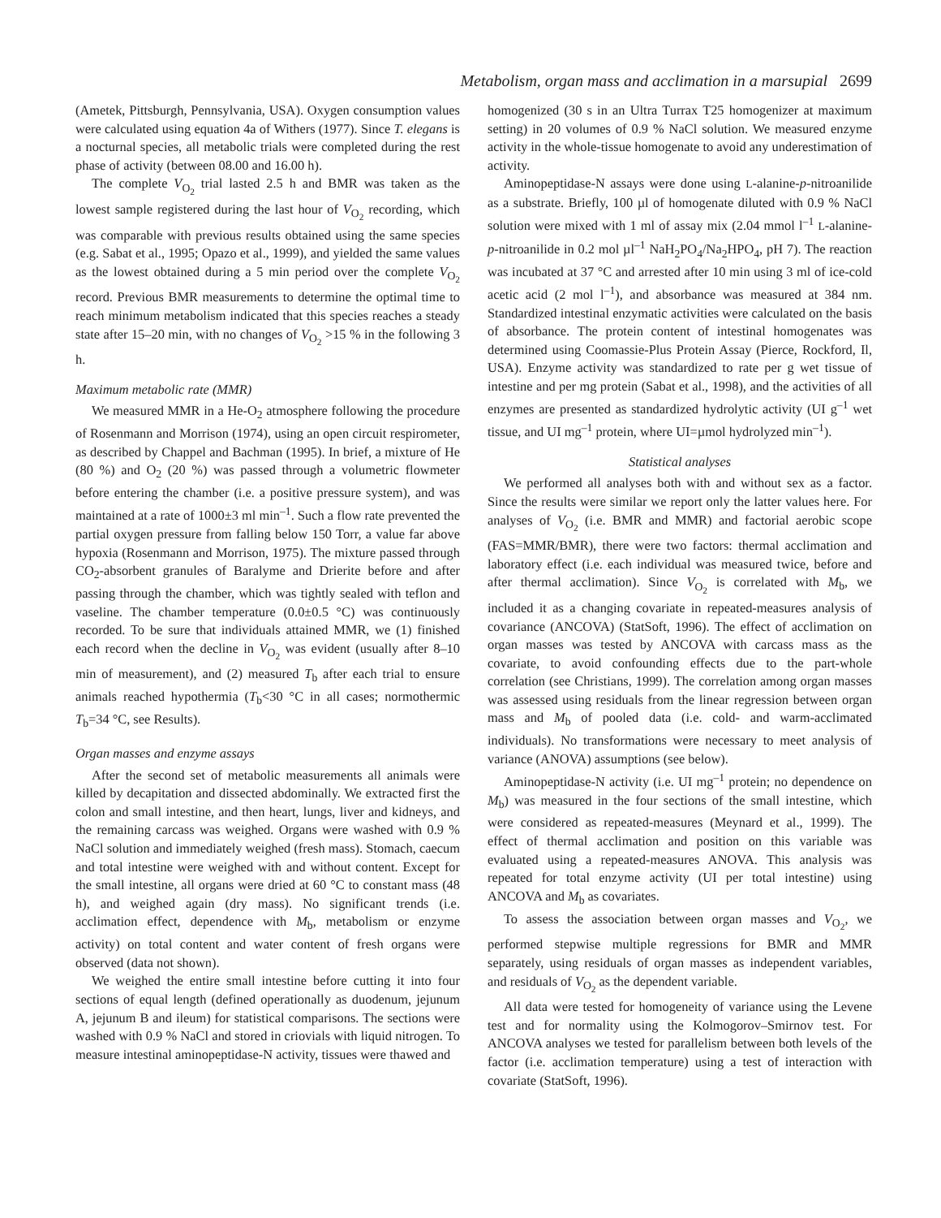Metabolism, organ mass and acclimation in a marsupial 2699
(Ametek, Pittsburgh, Pennsylvania, USA). Oxygen consumption values were calculated using equation 4a of Withers (1977). Since T. elegans is a nocturnal species, all metabolic trials were completed during the rest phase of activity (between 08.00 and 16.00 h).
The complete V<sub>O<sub>2</sub></sub> trial lasted 2.5 h and BMR was taken as the lowest sample registered during the last hour of V<sub>O<sub>2</sub></sub> recording, which was comparable with previous results obtained using the same species (e.g. Sabat et al., 1995; Opazo et al., 1999), and yielded the same values as the lowest obtained during a 5 min period over the complete V<sub>O<sub>2</sub></sub> record. Previous BMR measurements to determine the optimal time to reach minimum metabolism indicated that this species reaches a steady state after 15–20 min, with no changes of V<sub>O<sub>2</sub></sub> >15 % in the following 3 h.
Maximum metabolic rate (MMR)
We measured MMR in a He-O<sub>2</sub> atmosphere following the procedure of Rosenmann and Morrison (1974), using an open circuit respirometer, as described by Chappel and Bachman (1995). In brief, a mixture of He (80 %) and O<sub>2</sub> (20 %) was passed through a volumetric flowmeter before entering the chamber (i.e. a positive pressure system), and was maintained at a rate of 1000±3 ml min<sup>–1</sup>. Such a flow rate prevented the partial oxygen pressure from falling below 150 Torr, a value far above hypoxia (Rosenmann and Morrison, 1975). The mixture passed through CO<sub>2</sub>-absorbent granules of Baralyme and Drierite before and after passing through the chamber, which was tightly sealed with teflon and vaseline. The chamber temperature (0.0±0.5 °C) was continuously recorded. To be sure that individuals attained MMR, we (1) finished each record when the decline in V<sub>O<sub>2</sub></sub> was evident (usually after 8–10 min of measurement), and (2) measured T<sub>b</sub> after each trial to ensure animals reached hypothermia (T<sub>b</sub><30 °C in all cases; normothermic T<sub>b</sub>=34 °C, see Results).
Organ masses and enzyme assays
After the second set of metabolic measurements all animals were killed by decapitation and dissected abdominally. We extracted first the colon and small intestine, and then heart, lungs, liver and kidneys, and the remaining carcass was weighed. Organs were washed with 0.9 % NaCl solution and immediately weighed (fresh mass). Stomach, caecum and total intestine were weighed with and without content. Except for the small intestine, all organs were dried at 60 °C to constant mass (48 h), and weighed again (dry mass). No significant trends (i.e. acclimation effect, dependence with M<sub>b</sub>, metabolism or enzyme activity) on total content and water content of fresh organs were observed (data not shown).
We weighed the entire small intestine before cutting it into four sections of equal length (defined operationally as duodenum, jejunum A, jejunum B and ileum) for statistical comparisons. The sections were washed with 0.9 % NaCl and stored in criovials with liquid nitrogen. To measure intestinal aminopeptidase-N activity, tissues were thawed and
homogenized (30 s in an Ultra Turrax T25 homogenizer at maximum setting) in 20 volumes of 0.9 % NaCl solution. We measured enzyme activity in the whole-tissue homogenate to avoid any underestimation of activity.
Aminopeptidase-N assays were done using L-alanine-p-nitroanilide as a substrate. Briefly, 100 µl of homogenate diluted with 0.9 % NaCl solution were mixed with 1 ml of assay mix (2.04 mmol l<sup>–1</sup> L-alanine-p-nitroanilide in 0.2 mol µl<sup>–1</sup> NaH<sub>2</sub>PO<sub>4</sub>/Na<sub>2</sub>HPO<sub>4</sub>, pH 7). The reaction was incubated at 37 °C and arrested after 10 min using 3 ml of ice-cold acetic acid (2 mol l<sup>–1</sup>), and absorbance was measured at 384 nm. Standardized intestinal enzymatic activities were calculated on the basis of absorbance. The protein content of intestinal homogenates was determined using Coomassie-Plus Protein Assay (Pierce, Rockford, Il, USA). Enzyme activity was standardized to rate per g wet tissue of intestine and per mg protein (Sabat et al., 1998), and the activities of all enzymes are presented as standardized hydrolytic activity (UI g<sup>–1</sup> wet tissue, and UI mg<sup>–1</sup> protein, where UI=µmol hydrolyzed min<sup>–1</sup>).
Statistical analyses
We performed all analyses both with and without sex as a factor. Since the results were similar we report only the latter values here. For analyses of V<sub>O<sub>2</sub></sub> (i.e. BMR and MMR) and factorial aerobic scope (FAS=MMR/BMR), there were two factors: thermal acclimation and laboratory effect (i.e. each individual was measured twice, before and after thermal acclimation). Since V<sub>O<sub>2</sub></sub> is correlated with M<sub>b</sub>, we included it as a changing covariate in repeated-measures analysis of covariance (ANCOVA) (StatSoft, 1996). The effect of acclimation on organ masses was tested by ANCOVA with carcass mass as the covariate, to avoid confounding effects due to the part-whole correlation (see Christians, 1999). The correlation among organ masses was assessed using residuals from the linear regression between organ mass and M<sub>b</sub> of pooled data (i.e. cold- and warm-acclimated individuals). No transformations were necessary to meet analysis of variance (ANOVA) assumptions (see below).
Aminopeptidase-N activity (i.e. UI mg<sup>–1</sup> protein; no dependence on M<sub>b</sub>) was measured in the four sections of the small intestine, which were considered as repeated-measures (Meynard et al., 1999). The effect of thermal acclimation and position on this variable was evaluated using a repeated-measures ANOVA. This analysis was repeated for total enzyme activity (UI per total intestine) using ANCOVA and M<sub>b</sub> as covariates.
To assess the association between organ masses and V<sub>O<sub>2</sub></sub>, we performed stepwise multiple regressions for BMR and MMR separately, using residuals of organ masses as independent variables, and residuals of V<sub>O<sub>2</sub></sub> as the dependent variable.
All data were tested for homogeneity of variance using the Levene test and for normality using the Kolmogorov–Smirnov test. For ANCOVA analyses we tested for parallelism between both levels of the factor (i.e. acclimation temperature) using a test of interaction with covariate (StatSoft, 1996).